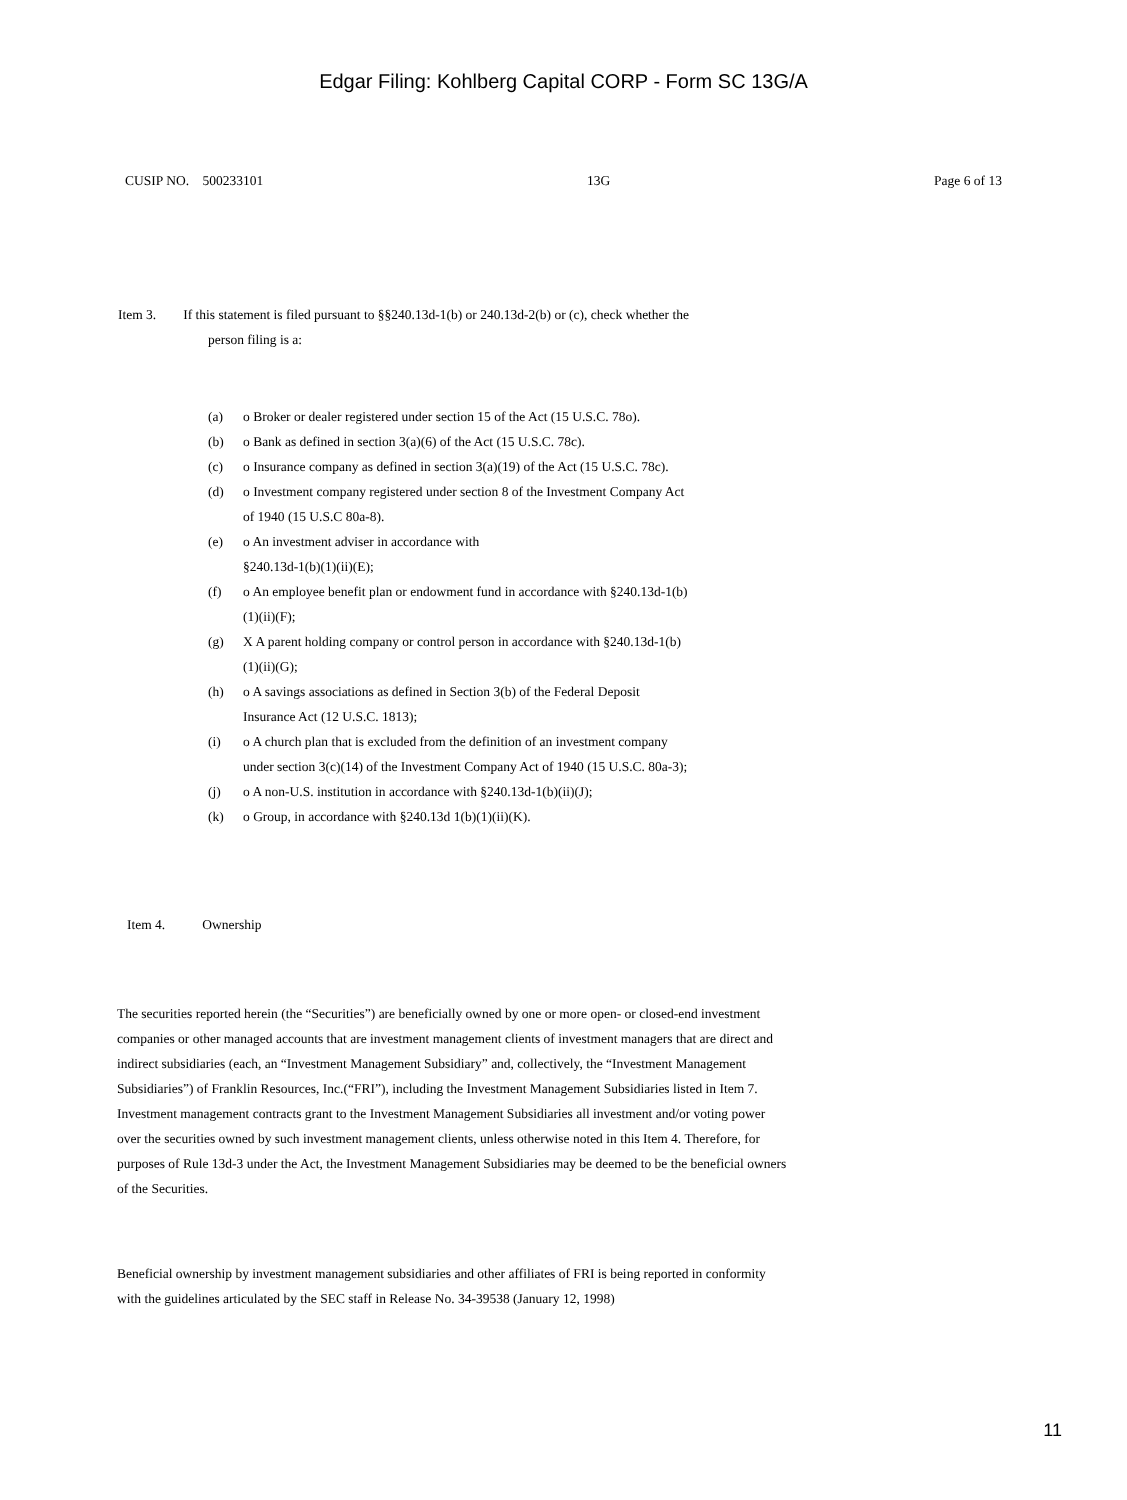Edgar Filing: Kohlberg Capital CORP - Form SC 13G/A
CUSIP NO. 500233101 13G Page 6 of 13
Item 3. If this statement is filed pursuant to §§240.13d-1(b) or 240.13d-2(b) or (c), check whether the
person filing is a:
(a) o Broker or dealer registered under section 15 of the Act (15 U.S.C. 78o).
(b) o Bank as defined in section 3(a)(6) of the Act (15 U.S.C. 78c).
(c) o Insurance company as defined in section 3(a)(19) of the Act (15 U.S.C. 78c).
(d) o Investment company registered under section 8 of the Investment Company Act of 1940 (15 U.S.C 80a-8).
(e) o An investment adviser in accordance with
§240.13d-1(b)(1)(ii)(E);
(f) o An employee benefit plan or endowment fund in accordance with §240.13d-1(b)(1)(ii)(F);
(g) X A parent holding company or control person in accordance with §240.13d-1(b)(1)(ii)(G);
(h) o A savings associations as defined in Section 3(b) of the Federal Deposit Insurance Act (12 U.S.C. 1813);
(i) o A church plan that is excluded from the definition of an investment company under section 3(c)(14) of the Investment Company Act of 1940 (15 U.S.C. 80a-3);
(j) o A non-U.S. institution in accordance with §240.13d-1(b)(ii)(J);
(k) o Group, in accordance with §240.13d 1(b)(1)(ii)(K).
Item 4. Ownership
The securities reported herein (the “Securities”) are beneficially owned by one or more open- or closed-end investment companies or other managed accounts that are investment management clients of investment managers that are direct and indirect subsidiaries (each, an “Investment Management Subsidiary” and, collectively, the “Investment Management Subsidiaries”) of Franklin Resources, Inc.(“FRI”), including the Investment Management Subsidiaries listed in Item 7. Investment management contracts grant to the Investment Management Subsidiaries all investment and/or voting power over the securities owned by such investment management clients, unless otherwise noted in this Item 4. Therefore, for purposes of Rule 13d-3 under the Act, the Investment Management Subsidiaries may be deemed to be the beneficial owners of the Securities.
Beneficial ownership by investment management subsidiaries and other affiliates of FRI is being reported in conformity with the guidelines articulated by the SEC staff in Release No. 34-39538 (January 12, 1998)
11